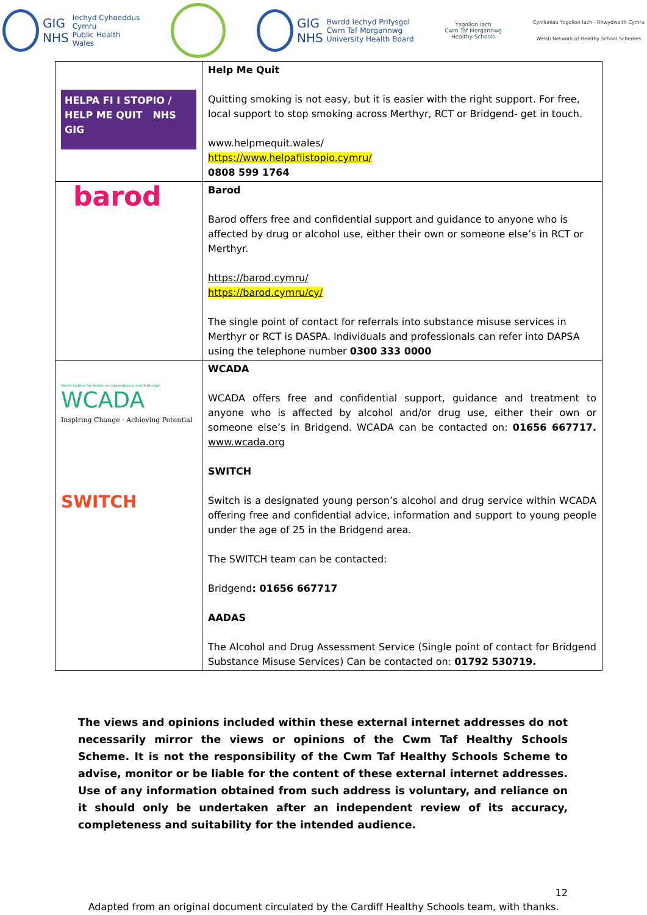GIG
NHS Iechyd Cyhoeddus
Cymru
Public Health
Wales
GIG
NHS Bwrdd Iechyd Prifysgol
Cwm Taf Morgannwg
University Health Board
Ysgolion Iach
Cwm Taf Morgannwg
Healthy Schools
Cynlluniau Ysgolion Iach - Rhwydwaith Cymru
Welsh Network of Healthy School Schemes
| HELPA FI I STOPIO / HELP ME QUIT NHS GIG | Help Me Quit Quitting smoking is not easy, but it is easier with the right support. For free, local support to stop smoking across Merthyr, RCT or Bridgend- get in touch. www.helpmequit.wales/ https://www.helpafiistopio.cymru/ 0808 599 1764 |
| barod | Barod Barod offers free and confidential support and guidance to anyone who is affected by drug or alcohol use, either their own or someone else’s in RCT or Merthyr. https://barod.cymru/ https://barod.cymru/cy/ The single point of contact for referrals into substance misuse services in Merthyr or RCT is DASPA. Individuals and professionals can refer into DAPSA using the telephone number 0300 333 0000 |
| Welsh Centre for Action on Dependency and Addiction WCADA Inspiring Change · Achieving Potential SWITCH | WCADA WCADA offers free and confidential support, guidance and treatment to anyone who is affected by alcohol and/or drug use, either their own or someone else’s in Bridgend. WCADA can be contacted on: 01656 667717. www.wcada.org SWITCH Switch is a designated young person’s alcohol and drug service within WCADA offering free and confidential advice, information and support to young people under the age of 25 in the Bridgend area. The SWITCH team can be contacted: Bridgend : 01656 667717 AADAS The Alcohol and Drug Assessment Service (Single point of contact for Bridgend Substance Misuse Services) Can be contacted on: 01792 530719. |
The views and opinions included within these external internet addresses do not necessarily mirror the views or opinions of the Cwm Taf Healthy Schools Scheme. It is not the responsibility of the Cwm Taf Healthy Schools Scheme to advise, monitor or be liable for the content of these external internet addresses. Use of any information obtained from such address is voluntary, and reliance on it should only be undertaken after an independent review of its accuracy, completeness and suitability for the intended audience.
12
Adapted from an original document circulated by the Cardiff Healthy Schools team, with thanks.